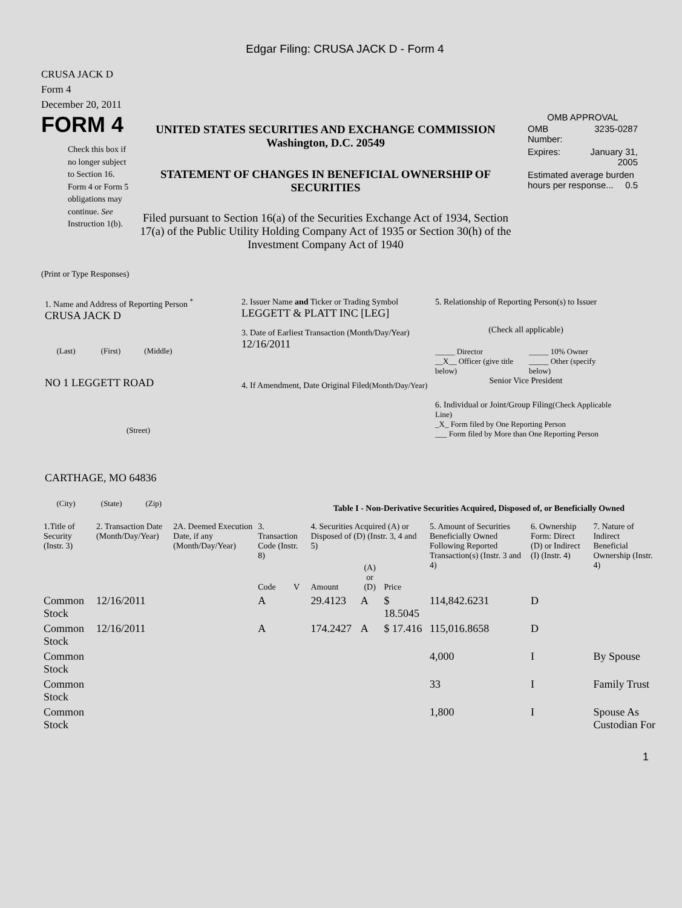Edgar Filing: CRUSA JACK D - Form 4
CRUSA JACK D
Form 4
December 20, 2011
FORM 4
Check this box if no longer subject to Section 16. Form 4 or Form 5 obligations may continue. See Instruction 1(b).
UNITED STATES SECURITIES AND EXCHANGE COMMISSION
Washington, D.C. 20549
STATEMENT OF CHANGES IN BENEFICIAL OWNERSHIP OF SECURITIES
Filed pursuant to Section 16(a) of the Securities Exchange Act of 1934, Section 17(a) of the Public Utility Holding Company Act of 1935 or Section 30(h) of the Investment Company Act of 1940
OMB APPROVAL
| OMB Number: | 3235-0287 |
| Expires: | January 31, 2005 |
| Estimated average burden hours per response... 0.5 | |
(Print or Type Responses)
1. Name and Address of Reporting Person <sup>*</sup>
CRUSA JACK D
(Last) (First) (Middle)
NO 1 LEGGETT ROAD
(Street)
CARTHAGE, MO 64836
(City) (State) (Zip)
2. Issuer Name and Ticker or Trading Symbol
LEGGETT & PLATT INC [LEG]
3. Date of Earliest Transaction (Month/Day/Year)
12/16/2011
4. If Amendment, Date Original Filed(Month/Day/Year)
5. Relationship of Reporting Person(s) to Issuer
(Check all applicable)
_____ Director
__X__ Officer (give title below)
_____ 10% Owner
_____ Other (specify below)
Senior Vice President
6. Individual or Joint/Group Filing(Check Applicable Line)
_X_ Form filed by One Reporting Person
___ Form filed by More than One Reporting Person
Table I - Non-Derivative Securities Acquired, Disposed of, or Beneficially Owned
| 1.Title of Security (Instr. 3) | 2. Transaction Date (Month/Day/Year) | 2A. Deemed Execution Date, if any (Month/Day/Year) | 3. Transaction Code (Instr. 8) | | 4. Securities Acquired (A) or Disposed of (D) (Instr. 3, 4 and 5) | | | 5. Amount of Securities Beneficially Owned Following Reported Transaction(s) (Instr. 3 and 4) | 6. Ownership Form: Direct (D) or Indirect (I) (Instr. 4) | 7. Nature of Indirect Beneficial Ownership (Instr. 4) |
| --- | --- | --- | --- | --- | --- | --- | --- | --- | --- | --- |
| | | | Code | V | Amount | (A) or (D) | Price | | | |
| Common Stock | 12/16/2011 | | A | | 29.4123 | A | $ 18.5045 | 114,842.6231 | D | |
| Common Stock | 12/16/2011 | | A | | 174.2427 | A | $ 17.416 | 115,016.8658 | D | |
| Common Stock | | | | | | | | 4,000 | I | By Spouse |
| Common Stock | | | | | | | | 33 | I | Family Trust |
| Common Stock | | | | | | | | 1,800 | I | Spouse As Custodian For |
1